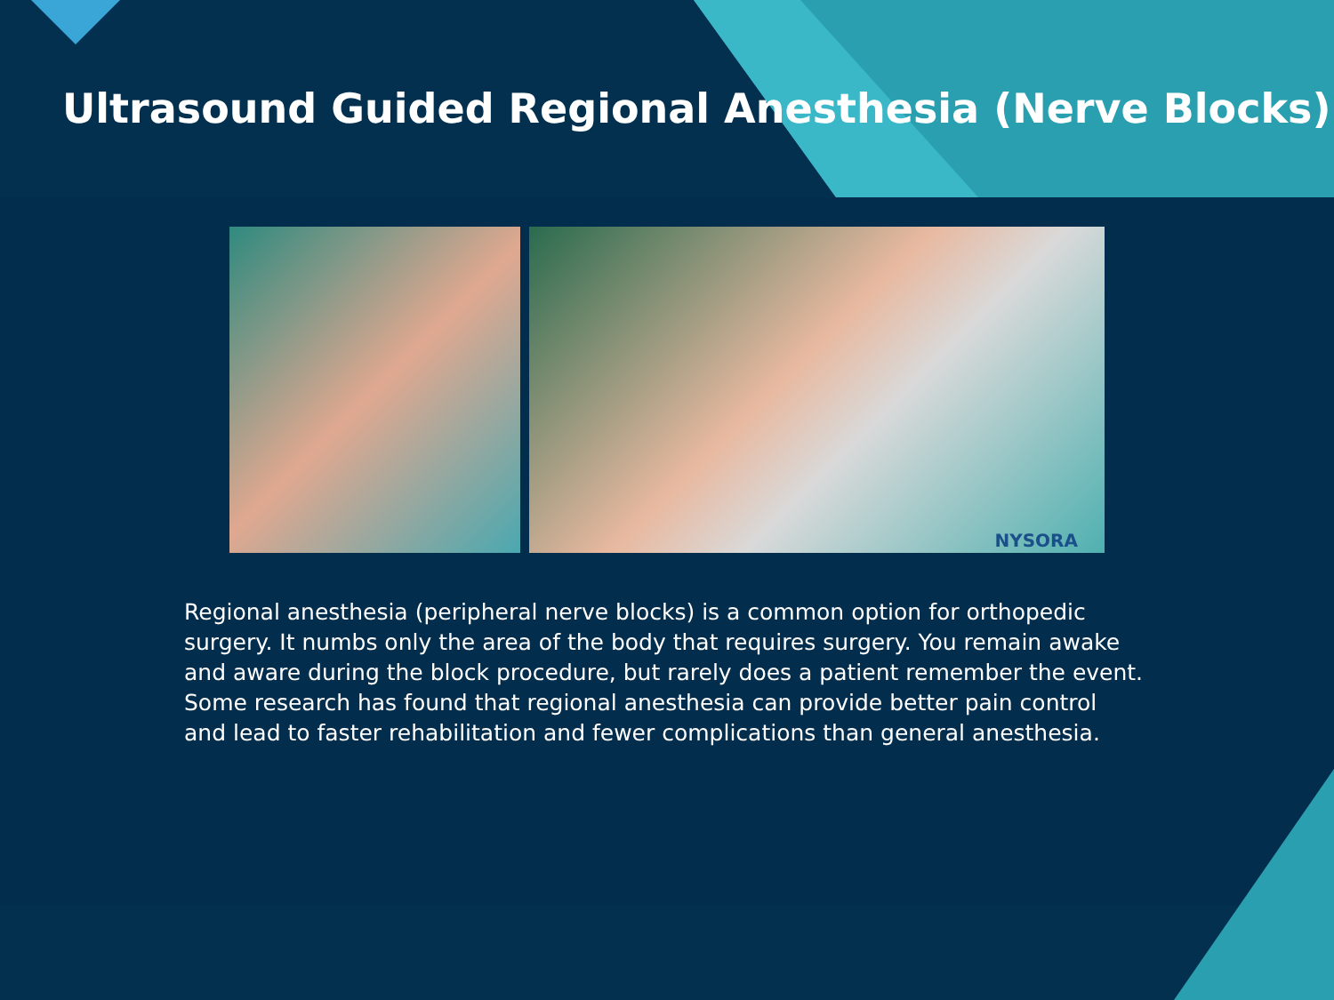Ultrasound Guided Regional Anesthesia (Nerve Blocks)
NYSORA
Regional anesthesia (peripheral nerve blocks) is a common option for orthopedic surgery. It numbs only the area of the body that requires surgery. You remain awake and aware during the block procedure, but rarely does a patient remember the event. Some research has found that regional anesthesia can provide better pain control and lead to faster rehabilitation and fewer complications than general anesthesia.